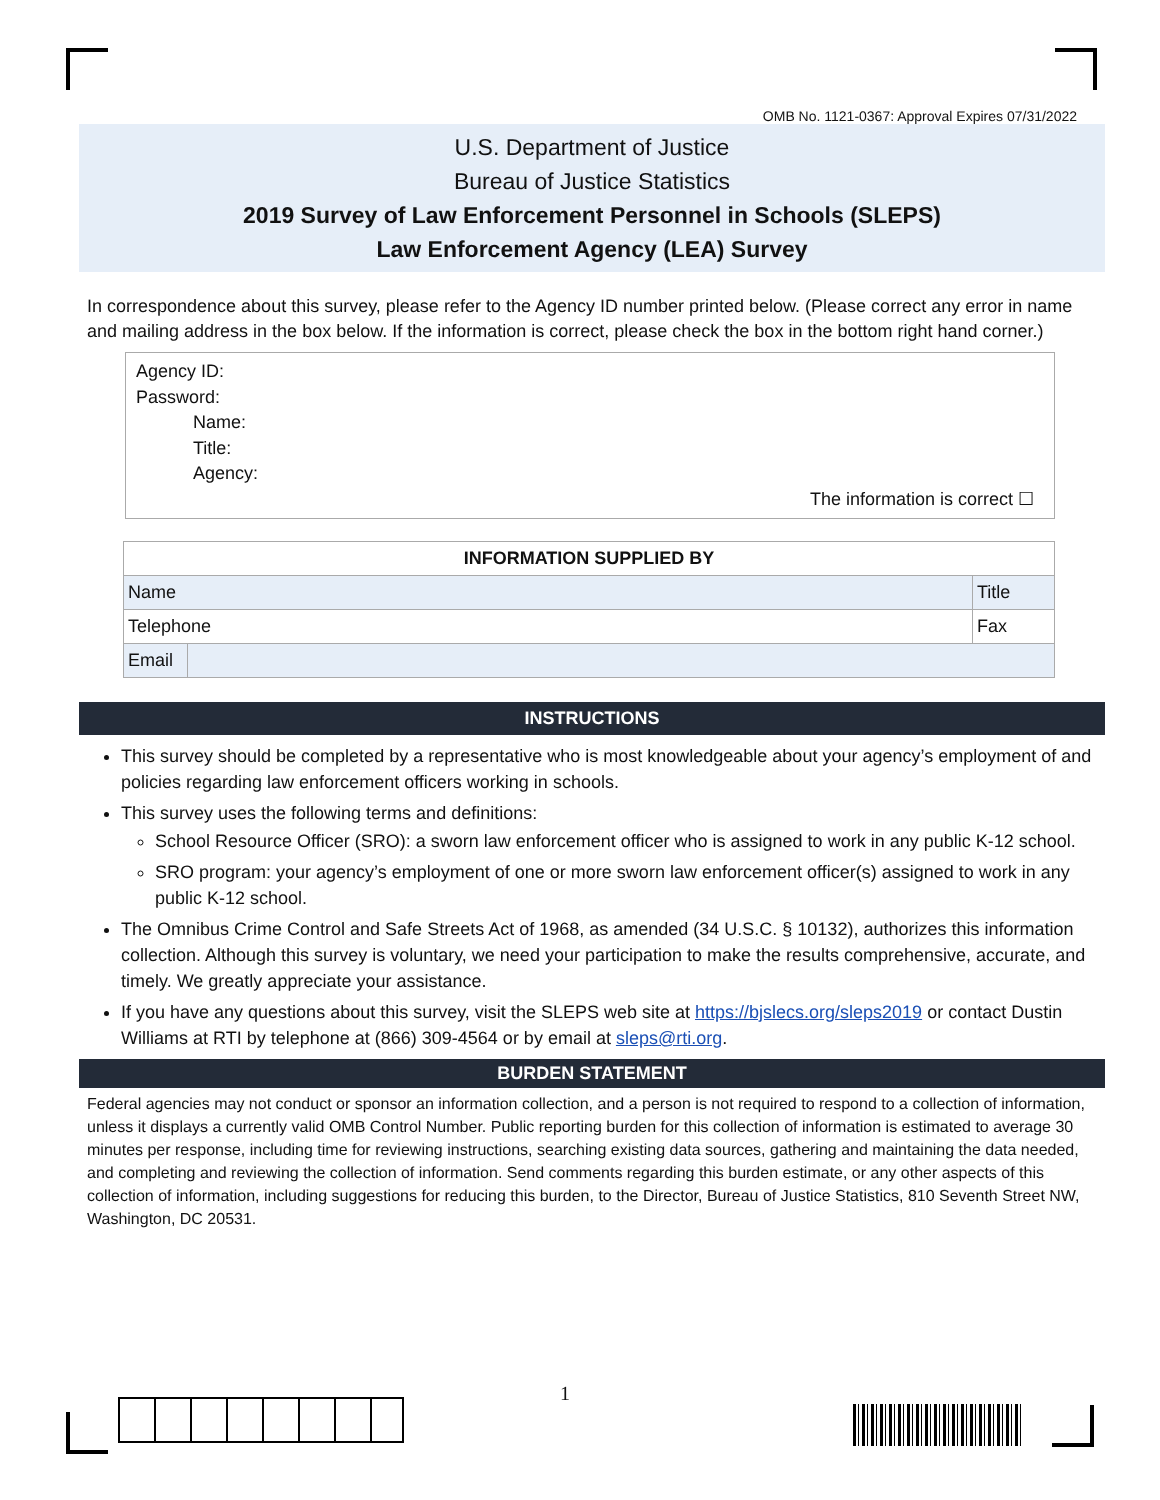OMB No. 1121-0367: Approval Expires 07/31/2022
U.S. Department of Justice
Bureau of Justice Statistics
2019 Survey of Law Enforcement Personnel in Schools (SLEPS)
Law Enforcement Agency (LEA) Survey
In correspondence about this survey, please refer to the Agency ID number printed below. (Please correct any error in name and mailing address in the box below. If the information is correct, please check the box in the bottom right hand corner.)
Agency ID:
Password:
Name:
Title:
Agency:
The information is correct ☐
| INFORMATION SUPPLIED BY | | |
| --- | --- | --- |
| Name | | Title |
| Telephone | | Fax |
| Email | | |
INSTRUCTIONS
This survey should be completed by a representative who is most knowledgeable about your agency’s employment of and policies regarding law enforcement officers working in schools.
This survey uses the following terms and definitions:
School Resource Officer (SRO): a sworn law enforcement officer who is assigned to work in any public K-12 school.
SRO program: your agency’s employment of one or more sworn law enforcement officer(s) assigned to work in any public K-12 school.
The Omnibus Crime Control and Safe Streets Act of 1968, as amended (34 U.S.C. § 10132), authorizes this information collection. Although this survey is voluntary, we need your participation to make the results comprehensive, accurate, and timely. We greatly appreciate your assistance.
If you have any questions about this survey, visit the SLEPS web site at https://bjslecs.org/sleps2019 or contact Dustin Williams at RTI by telephone at (866) 309-4564 or by email at sleps@rti.org.
BURDEN STATEMENT
Federal agencies may not conduct or sponsor an information collection, and a person is not required to respond to a collection of information, unless it displays a currently valid OMB Control Number. Public reporting burden for this collection of information is estimated to average 30 minutes per response, including time for reviewing instructions, searching existing data sources, gathering and maintaining the data needed, and completing and reviewing the collection of information. Send comments regarding this burden estimate, or any other aspects of this collection of information, including suggestions for reducing this burden, to the Director, Bureau of Justice Statistics, 810 Seventh Street NW, Washington, DC 20531.
1